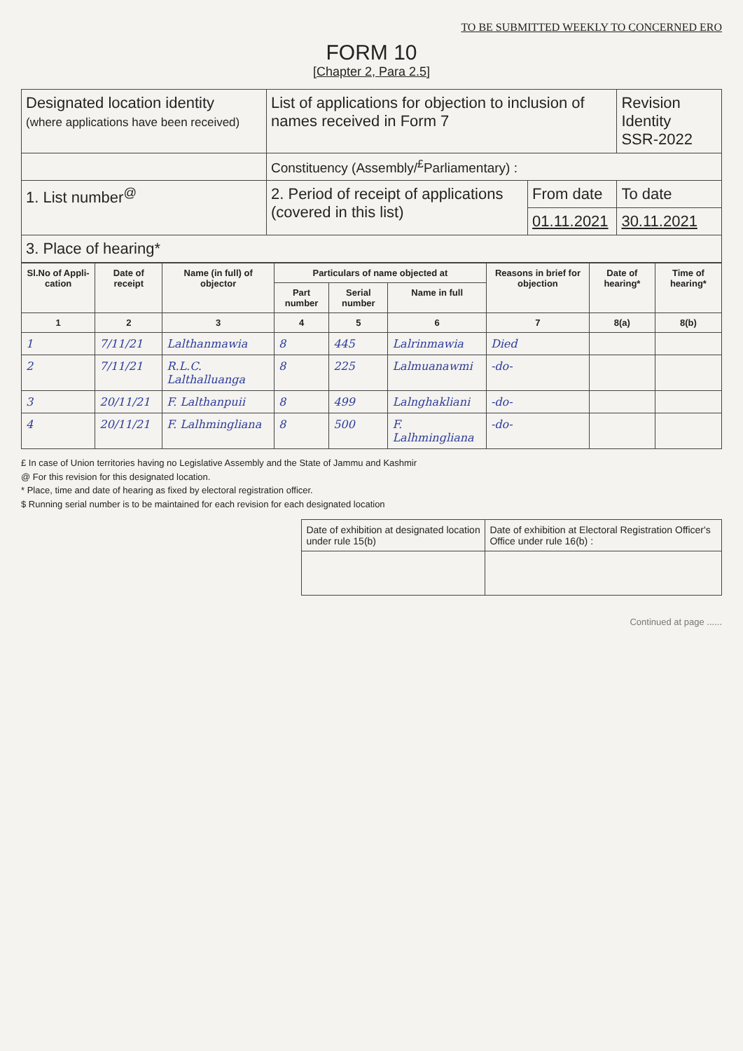TO BE SUBMITTED WEEKLY TO CONCERNED ERO
FORM 10
[Chapter 2, Para 2.5]
| Designated location identity (where applications have been received) | List of applications for objection to inclusion of names received in Form 7 | | Revision Identity SSR-2022 |
| | Constituency (Assembly/<sup>£</sup>Parliamentary) : | | |
| 1. List number<sup>@</sup> | 2. Period of receipt of applications (covered in this list) | From date | To date |
| | | 01.11.2021 | 30.11.2021 |
| 3. Place of hearing* | | | |
| Sl.No of Appli-cation | Date of receipt | Name (in full) of objector | Particulars of name objected at | | | Reasons in brief for objection | Date of hearing* | Time of hearing* |
| --- | --- | --- | --- | --- | --- | --- | --- | --- |
| | | | Part number | Serial number | Name in full | | | |
| 1 | 2 | 3 | 4 | 5 | 6 | 7 | 8(a) | 8(b) |
| 1 | 7/11/21 | Lalthanmawia | 8 | 445 | Lalrinmawia | Died | | |
| 2 | 7/11/21 | R.L.C. Lalthalluanga | 8 | 225 | Lalmuanawmi | -do- | | |
| 3 | 20/11/21 | F. Lalthanpuii | 8 | 499 | Lalnghakliani | -do- | | |
| 4 | 20/11/21 | F. Lalhmingliana | 8 | 500 | F. Lalhmingliana | -do- | | |
£ In case of Union territories having no Legislative Assembly and the State of Jammu and Kashmir
@ For this revision for this designated location.
* Place, time and date of hearing as fixed by electoral registration officer.
$ Running serial number is to be maintained for each revision for each designated location
| Date of exhibition at designated location under rule 15(b) | Date of exhibition at Electoral Registration Officer's Office under rule 16(b) : |
Continued at page ......